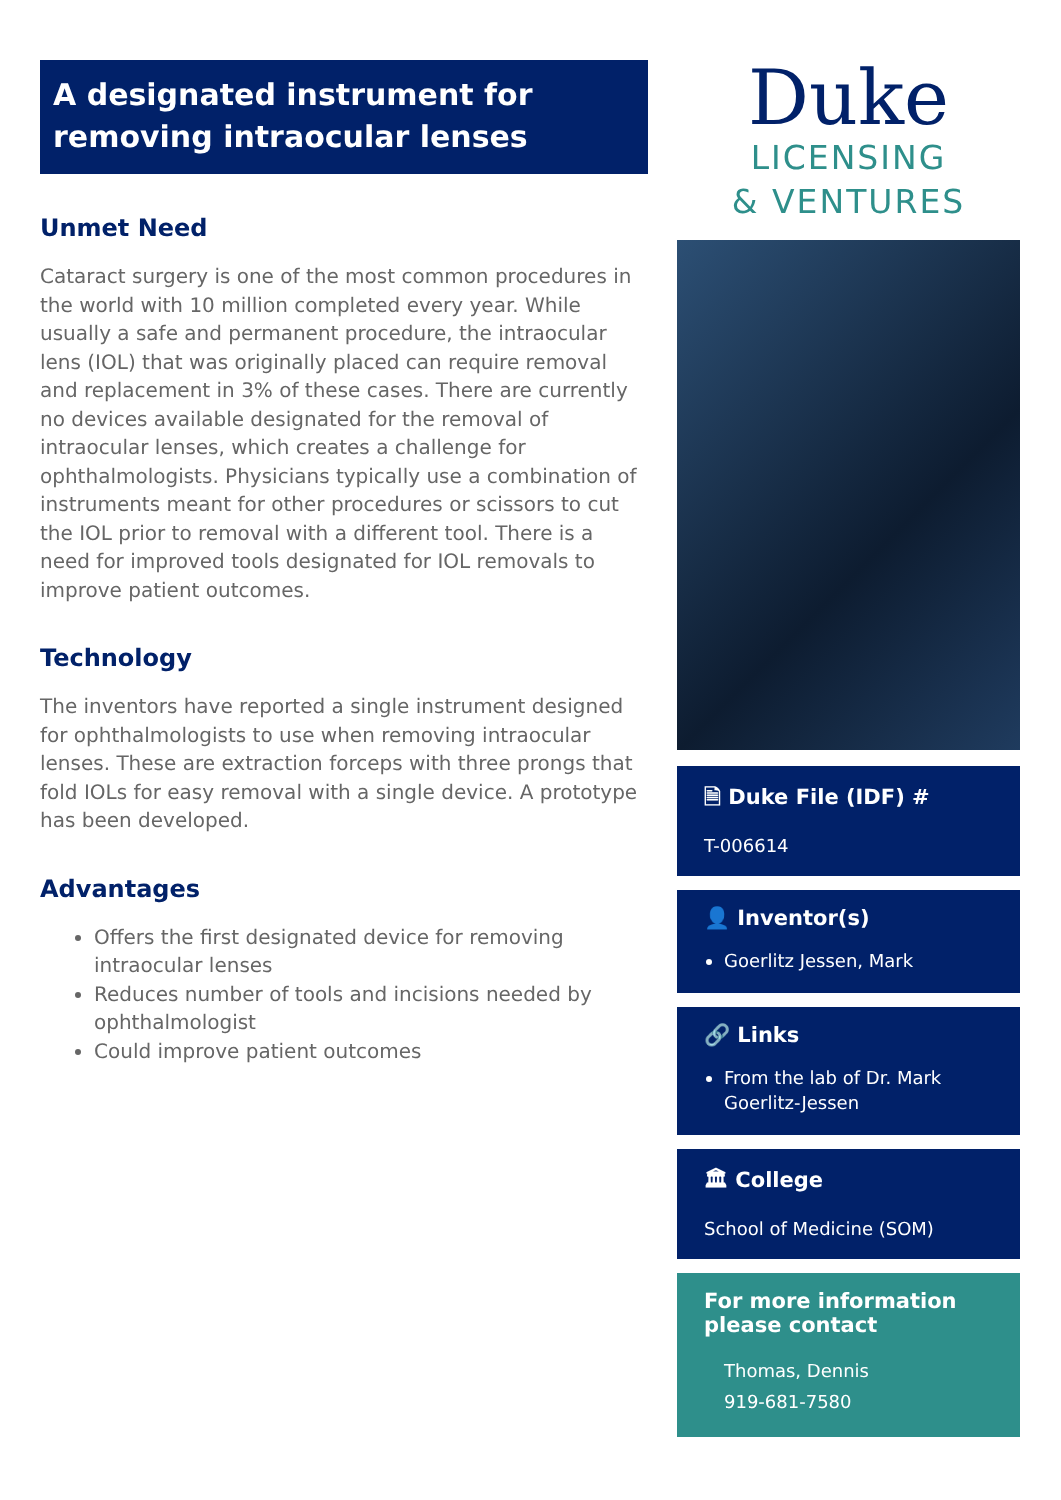A designated instrument for removing intraocular lenses
Unmet Need
Cataract surgery is one of the most common procedures in the world with 10 million completed every year. While usually a safe and permanent procedure, the intraocular lens (IOL) that was originally placed can require removal and replacement in 3% of these cases. There are currently no devices available designated for the removal of intraocular lenses, which creates a challenge for ophthalmologists. Physicians typically use a combination of instruments meant for other procedures or scissors to cut the IOL prior to removal with a different tool. There is a need for improved tools designated for IOL removals to improve patient outcomes.
Technology
The inventors have reported a single instrument designed for ophthalmologists to use when removing intraocular lenses. These are extraction forceps with three prongs that fold IOLs for easy removal with a single device. A prototype has been developed.
Advantages
Offers the first designated device for removing intraocular lenses
Reduces number of tools and incisions needed by ophthalmologist
Could improve patient outcomes
Duke
LICENSING
& VENTURES
🗎 Duke File (IDF) #
T-006614
👤 Inventor(s)
Goerlitz Jessen, Mark
🔗 Links
From the lab of Dr. Mark Goerlitz-Jessen
🏛 College
School of Medicine (SOM)
For more information please contact
Thomas, Dennis
919-681-7580